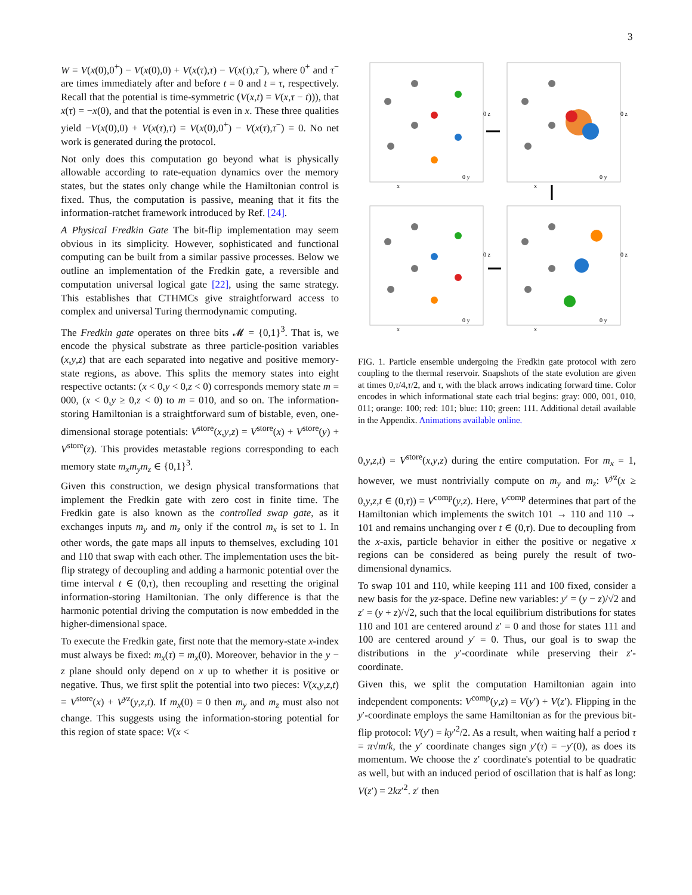3
W = V(x(0),0<sup>+</sup>) − V(x(0),0) + V(x(τ),τ) − V(x(τ),τ<sup>−</sup>), where 0<sup>+</sup> and τ<sup>−</sup> are times immediately after and before t = 0 and t = τ, respectively. Recall that the potential is time-symmetric (V(x,t) = V(x,τ − t))), that x(τ) = −x(0), and that the potential is even in x. These three qualities yield −V(x(0),0) + V(x(τ),τ) = V(x(0),0<sup>+</sup>) − V(x(τ),τ<sup>−</sup>) = 0. No net work is generated during the protocol.
Not only does this computation go beyond what is physically allowable according to rate-equation dynamics over the memory states, but the states only change while the Hamiltonian control is fixed. Thus, the computation is passive, meaning that it fits the information-ratchet framework introduced by Ref. [24].
A Physical Fredkin Gate The bit-flip implementation may seem obvious in its simplicity. However, sophisticated and functional computing can be built from a similar passive processes. Below we outline an implementation of the Fredkin gate, a reversible and computation universal logical gate [22], using the same strategy. This establishes that CTHMCs give straightforward access to complex and universal Turing thermodynamic computing.
The Fredkin gate operates on three bits 𝓜 = {0,1}<sup>3</sup>. That is, we encode the physical substrate as three particle-position variables (x,y,z) that are each separated into negative and positive memory-state regions, as above. This splits the memory states into eight respective octants: (x < 0,y < 0,z < 0) corresponds memory state m = 000, (x < 0,y ≥ 0,z < 0) to m = 010, and so on. The information-storing Hamiltonian is a straightforward sum of bistable, even, one-dimensional storage potentials: V<sup>store</sup>(x,y,z) = V<sup>store</sup>(x) + V<sup>store</sup>(y) + V<sup>store</sup>(z). This provides metastable regions corresponding to each memory state m<sub>x</sub>m<sub>y</sub>m<sub>z</sub> ∈ {0,1}<sup>3</sup>.
Given this construction, we design physical transformations that implement the Fredkin gate with zero cost in finite time. The Fredkin gate is also known as the controlled swap gate, as it exchanges inputs m<sub>y</sub> and m<sub>z</sub> only if the control m<sub>x</sub> is set to 1. In other words, the gate maps all inputs to themselves, excluding 101 and 110 that swap with each other. The implementation uses the bit-flip strategy of decoupling and adding a harmonic potential over the time interval t ∈ (0,τ), then recoupling and resetting the original information-storing Hamiltonian. The only difference is that the harmonic potential driving the computation is now embedded in the higher-dimensional space.
To execute the Fredkin gate, first note that the memory-state x-index must always be fixed: m<sub>x</sub>(τ) = m<sub>x</sub>(0). Moreover, behavior in the y − z plane should only depend on x up to whether it is positive or negative. Thus, we first split the potential into two pieces: V(x,y,z,t) = V<sup>store</sup>(x) + V<sup>yz</sup>(y,z,t). If m<sub>x</sub>(0) = 0 then m<sub>y</sub> and m<sub>z</sub> must also not change. This suggests using the information-storing potential for this region of state space: V(x <
0 z
0 z
0 z
0 z
x
x
x
x
0 y
0 y
0 y
0 y
FIG. 1. Particle ensemble undergoing the Fredkin gate protocol with zero coupling to the thermal reservoir. Snapshots of the state evolution are given at times 0,τ/4,τ/2, and τ, with the black arrows indicating forward time. Color encodes in which informational state each trial begins: gray: 000, 001, 010, 011; orange: 100; red: 101; blue: 110; green: 111. Additional detail available in the Appendix. Animations available online.
0,y,z,t) = V<sup>store</sup>(x,y,z) during the entire computation. For m<sub>x</sub> = 1, however, we must nontrivially compute on m<sub>y</sub> and m<sub>z</sub>: V<sup>yz</sup>(x ≥ 0,y,z,t ∈ (0,τ)) = V<sup>comp</sup>(y,z). Here, V<sup>comp</sup> determines that part of the Hamiltonian which implements the switch 101 → 110 and 110 → 101 and remains unchanging over t ∈ (0,τ). Due to decoupling from the x-axis, particle behavior in either the positive or negative x regions can be considered as being purely the result of two-dimensional dynamics.
To swap 101 and 110, while keeping 111 and 100 fixed, consider a new basis for the yz-space. Define new variables: y′ = (y − z)/√2 and z′ = (y + z)/√2, such that the local equilibrium distributions for states 110 and 101 are centered around z′ = 0 and those for states 111 and 100 are centered around y′ = 0. Thus, our goal is to swap the distributions in the y′-coordinate while preserving their z′-coordinate.
Given this, we split the computation Hamiltonian again into independent components: V<sup>comp</sup>(y,z) = V(y′) + V(z′). Flipping in the y′-coordinate employs the same Hamiltonian as for the previous bit-flip protocol: V(y′) = ky′<sup>2</sup>/2. As a result, when waiting half a period τ = π√m/k, the y′ coordinate changes sign y′(τ) = −y′(0), as does its momentum. We choose the z′ coordinate's potential to be quadratic as well, but with an induced period of oscillation that is half as long: V(z′) = 2kz′<sup>2</sup>. z′ then